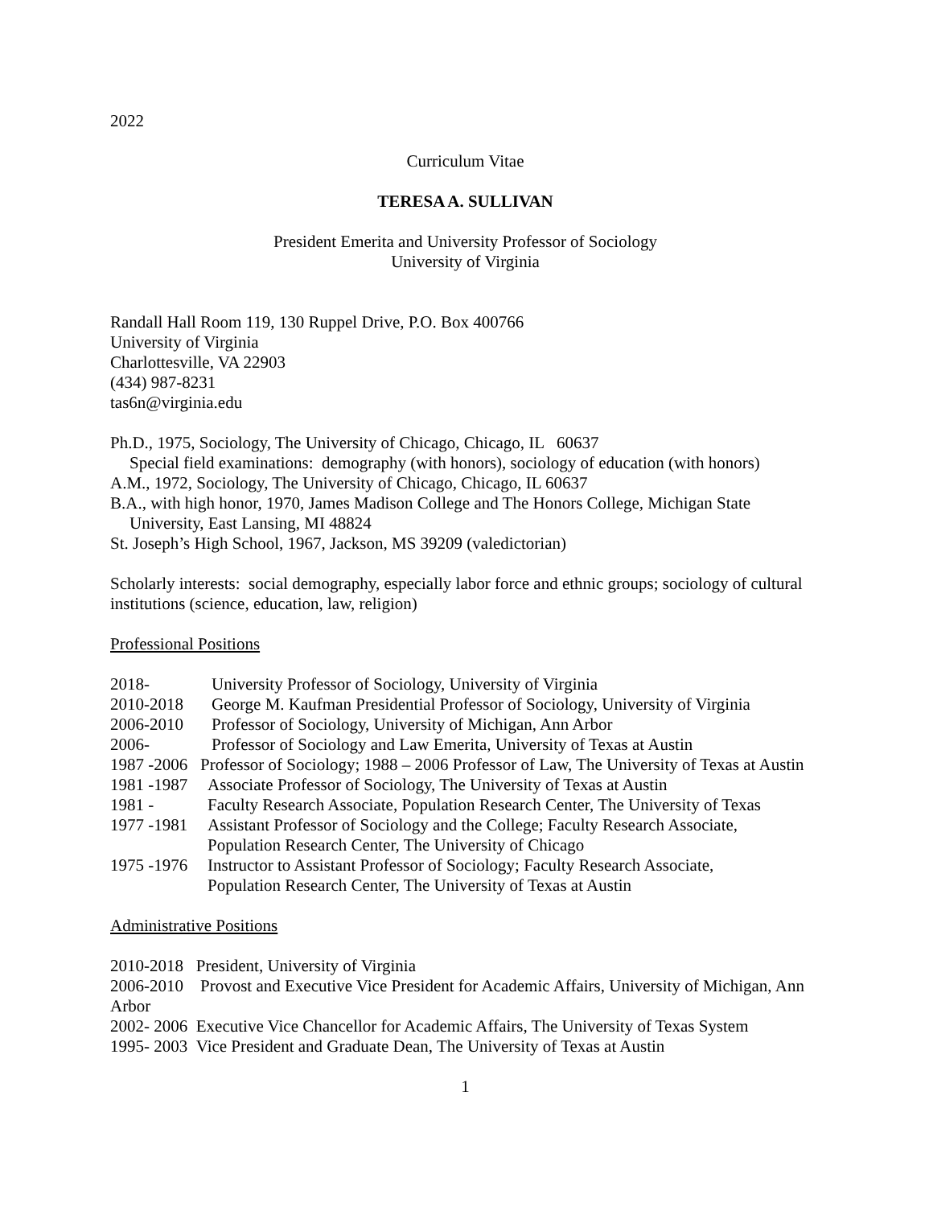2022
Curriculum Vitae
TERESA A. SULLIVAN
President Emerita and University Professor of Sociology
University of Virginia
Randall Hall Room 119, 130 Ruppel Drive, P.O. Box 400766
University of Virginia
Charlottesville, VA 22903
(434) 987-8231
tas6n@virginia.edu
Ph.D., 1975, Sociology, The University of Chicago, Chicago, IL 60637
Special field examinations: demography (with honors), sociology of education (with honors)
A.M., 1972, Sociology, The University of Chicago, Chicago, IL 60637
B.A., with high honor, 1970, James Madison College and The Honors College, Michigan State
University, East Lansing, MI 48824
St. Joseph’s High School, 1967, Jackson, MS 39209 (valedictorian)
Scholarly interests: social demography, especially labor force and ethnic groups; sociology of cultural institutions (science, education, law, religion)
Professional Positions
2018- University Professor of Sociology, University of Virginia
2010-2018 George M. Kaufman Presidential Professor of Sociology, University of Virginia
2006-2010 Professor of Sociology, University of Michigan, Ann Arbor
2006- Professor of Sociology and Law Emerita, University of Texas at Austin
1987 -2006 Professor of Sociology; 1988 – 2006 Professor of Law, The University of Texas at Austin
1981 -1987 Associate Professor of Sociology, The University of Texas at Austin
1981 - Faculty Research Associate, Population Research Center, The University of Texas
1977 -1981 Assistant Professor of Sociology and the College; Faculty Research Associate,
Population Research Center, The University of Chicago
1975 -1976 Instructor to Assistant Professor of Sociology; Faculty Research Associate,
Population Research Center, The University of Texas at Austin
Administrative Positions
2010-2018 President, University of Virginia
2006-2010 Provost and Executive Vice President for Academic Affairs, University of Michigan, Ann Arbor
2002- 2006 Executive Vice Chancellor for Academic Affairs, The University of Texas System
1995- 2003 Vice President and Graduate Dean, The University of Texas at Austin
1